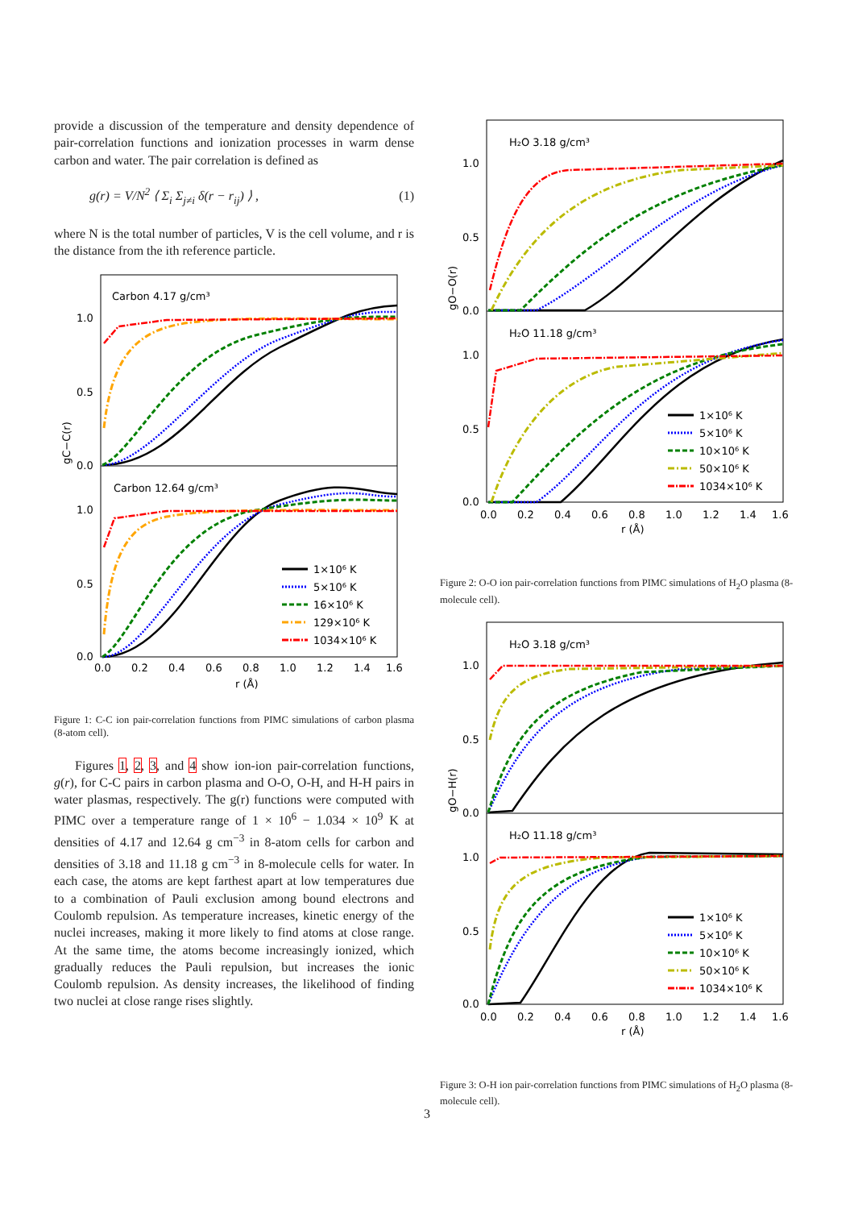provide a discussion of the temperature and density dependence of pair-correlation functions and ionization processes in warm dense carbon and water. The pair correlation is defined as
g(r) = V/N<sup>2</sup> ⟨ Σ<sub>i</sub> Σ<sub>j≠i</sub> δ(r − r<sub>ij</sub>) ⟩ , (1)
where N is the total number of particles, V is the cell volume, and r is the distance from the ith reference particle.
Carbon 4.17 g/cm³
Carbon 12.64 g/cm³
1.0
0.5
0.0
1.0
0.5
0.0
0.0
0.2
0.4
0.6
0.8
1.0
1.2
1.4
1.6
r (Å)
gC−C(r)
1×10⁶ K
5×10⁶ K
16×10⁶ K
129×10⁶ K
1034×10⁶ K
Figure 1: C-C ion pair-correlation functions from PIMC simulations of carbon plasma (8-atom cell).
Figures 1, 2, 3, and 4 show ion-ion pair-correlation functions, g(r), for C-C pairs in carbon plasma and O-O, O-H, and H-H pairs in water plasmas, respectively. The g(r) functions were computed with PIMC over a temperature range of 1 × 10<sup>6</sup> − 1.034 × 10<sup>9</sup> K at densities of 4.17 and 12.64 g cm<sup>−3</sup> in 8-atom cells for carbon and densities of 3.18 and 11.18 g cm<sup>−3</sup> in 8-molecule cells for water. In each case, the atoms are kept farthest apart at low temperatures due to a combination of Pauli exclusion among bound electrons and Coulomb repulsion. As temperature increases, kinetic energy of the nuclei increases, making it more likely to find atoms at close range. At the same time, the atoms become increasingly ionized, which gradually reduces the Pauli repulsion, but increases the ionic Coulomb repulsion. As density increases, the likelihood of finding two nuclei at close range rises slightly.
H₂O 3.18 g/cm³
H₂O 11.18 g/cm³
1.0
0.5
0.0
1.0
0.5
0.0
0.0
0.2
0.4
0.6
0.8
1.0
1.2
1.4
1.6
r (Å)
gO−O(r)
1×10⁶ K
5×10⁶ K
10×10⁶ K
50×10⁶ K
1034×10⁶ K
Figure 2: O-O ion pair-correlation functions from PIMC simulations of H<sub>2</sub>O plasma (8-molecule cell).
H₂O 3.18 g/cm³
H₂O 11.18 g/cm³
1.0
0.5
0.0
1.0
0.5
0.0
0.0
0.2
0.4
0.6
0.8
1.0
1.2
1.4
1.6
r (Å)
gO−H(r)
1×10⁶ K
5×10⁶ K
10×10⁶ K
50×10⁶ K
1034×10⁶ K
Figure 3: O-H ion pair-correlation functions from PIMC simulations of H<sub>2</sub>O plasma (8-molecule cell).
3